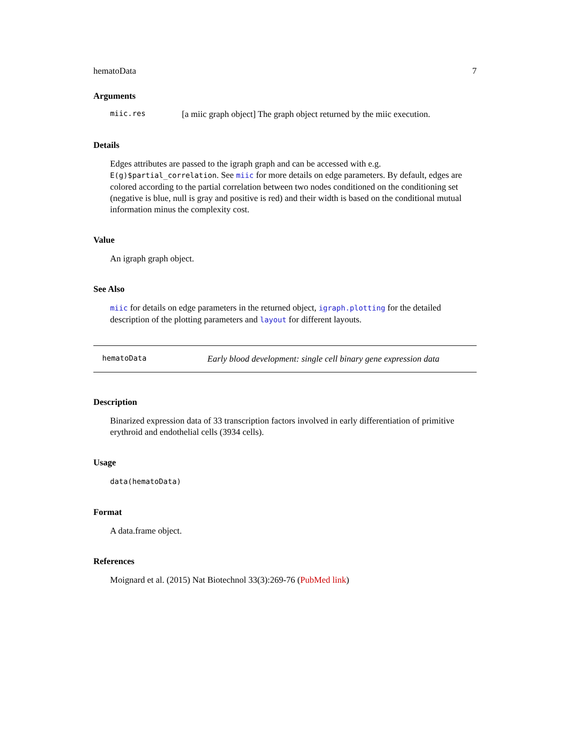hematoData 7
Arguments
miic.res [a miic graph object] The graph object returned by the miic execution.
Details
Edges attributes are passed to the igraph graph and can be accessed with e.g. E(g)$partial_correlation. See miic for more details on edge parameters. By default, edges are colored according to the partial correlation between two nodes conditioned on the conditioning set (negative is blue, null is gray and positive is red) and their width is based on the conditional mutual information minus the complexity cost.
Value
An igraph graph object.
See Also
miic for details on edge parameters in the returned object, igraph.plotting for the detailed description of the plotting parameters and layout for different layouts.
hematoData Early blood development: single cell binary gene expression data
Description
Binarized expression data of 33 transcription factors involved in early differentiation of primitive erythroid and endothelial cells (3934 cells).
Usage
data(hematoData)
Format
A data.frame object.
References
Moignard et al. (2015) Nat Biotechnol 33(3):269-76 (PubMed link)